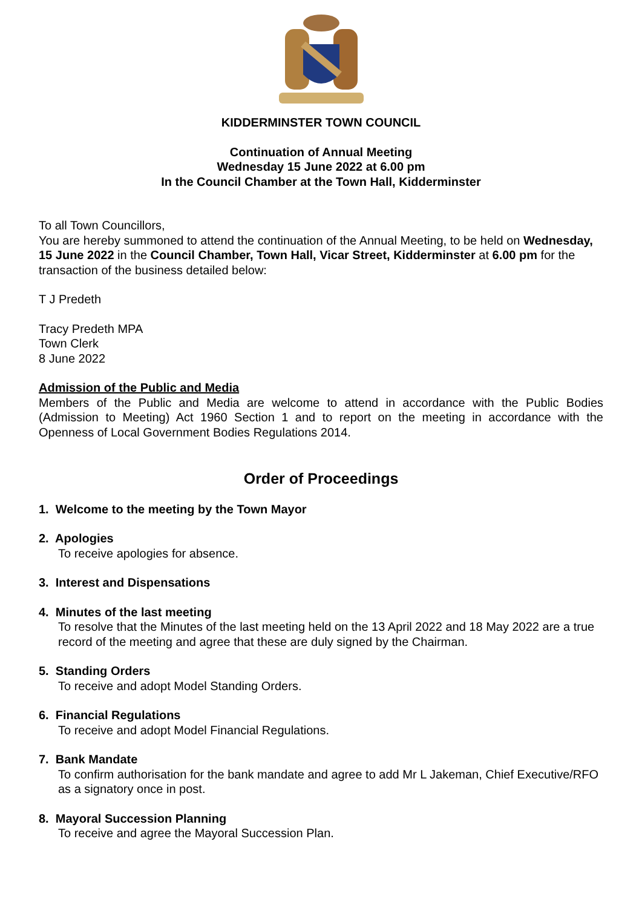KIDDERMINSTER TOWN COUNCIL
Continuation of Annual Meeting
Wednesday 15 June 2022 at 6.00 pm
In the Council Chamber at the Town Hall, Kidderminster
To all Town Councillors,
You are hereby summoned to attend the continuation of the Annual Meeting, to be held on Wednesday, 15 June 2022 in the Council Chamber, Town Hall, Vicar Street, Kidderminster at 6.00 pm for the transaction of the business detailed below:
T J Predeth
Tracy Predeth MPA
Town Clerk
8 June 2022
Admission of the Public and Media
Members of the Public and Media are welcome to attend in accordance with the Public Bodies (Admission to Meeting) Act 1960 Section 1 and to report on the meeting in accordance with the Openness of Local Government Bodies Regulations 2014.
Order of Proceedings
1. Welcome to the meeting by the Town Mayor
2. Apologies
To receive apologies for absence.
3. Interest and Dispensations
4. Minutes of the last meeting
To resolve that the Minutes of the last meeting held on the 13 April 2022 and 18 May 2022 are a true record of the meeting and agree that these are duly signed by the Chairman.
5. Standing Orders
To receive and adopt Model Standing Orders.
6. Financial Regulations
To receive and adopt Model Financial Regulations.
7. Bank Mandate
To confirm authorisation for the bank mandate and agree to add Mr L Jakeman, Chief Executive/RFO as a signatory once in post.
8. Mayoral Succession Planning
To receive and agree the Mayoral Succession Plan.